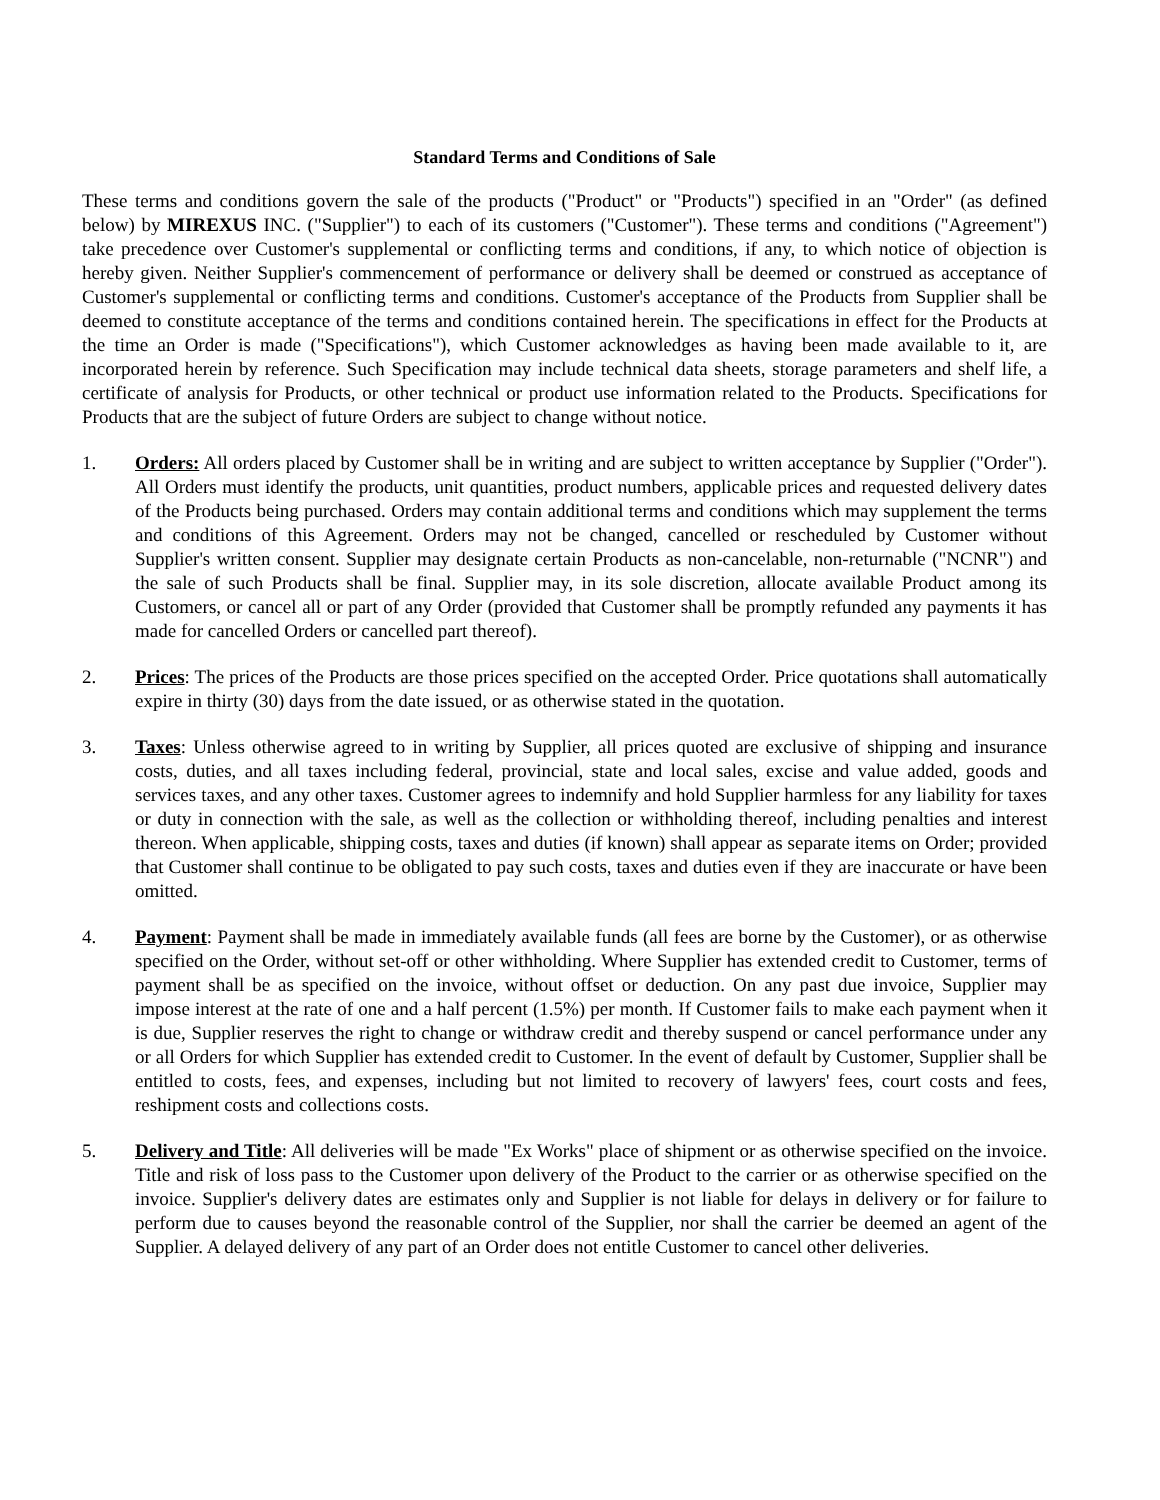Standard Terms and Conditions of Sale
These terms and conditions govern the sale of the products ("Product" or "Products") specified in an "Order" (as defined below) by MIREXUS INC. ("Supplier") to each of its customers ("Customer"). These terms and conditions ("Agreement") take precedence over Customer's supplemental or conflicting terms and conditions, if any, to which notice of objection is hereby given. Neither Supplier's commencement of performance or delivery shall be deemed or construed as acceptance of Customer's supplemental or conflicting terms and conditions. Customer's acceptance of the Products from Supplier shall be deemed to constitute acceptance of the terms and conditions contained herein. The specifications in effect for the Products at the time an Order is made ("Specifications"), which Customer acknowledges as having been made available to it, are incorporated herein by reference. Such Specification may include technical data sheets, storage parameters and shelf life, a certificate of analysis for Products, or other technical or product use information related to the Products. Specifications for Products that are the subject of future Orders are subject to change without notice.
1. Orders: All orders placed by Customer shall be in writing and are subject to written acceptance by Supplier ("Order"). All Orders must identify the products, unit quantities, product numbers, applicable prices and requested delivery dates of the Products being purchased. Orders may contain additional terms and conditions which may supplement the terms and conditions of this Agreement. Orders may not be changed, cancelled or rescheduled by Customer without Supplier's written consent. Supplier may designate certain Products as non-cancelable, non-returnable ("NCNR") and the sale of such Products shall be final. Supplier may, in its sole discretion, allocate available Product among its Customers, or cancel all or part of any Order (provided that Customer shall be promptly refunded any payments it has made for cancelled Orders or cancelled part thereof).
2. Prices: The prices of the Products are those prices specified on the accepted Order. Price quotations shall automatically expire in thirty (30) days from the date issued, or as otherwise stated in the quotation.
3. Taxes: Unless otherwise agreed to in writing by Supplier, all prices quoted are exclusive of shipping and insurance costs, duties, and all taxes including federal, provincial, state and local sales, excise and value added, goods and services taxes, and any other taxes. Customer agrees to indemnify and hold Supplier harmless for any liability for taxes or duty in connection with the sale, as well as the collection or withholding thereof, including penalties and interest thereon. When applicable, shipping costs, taxes and duties (if known) shall appear as separate items on Order; provided that Customer shall continue to be obligated to pay such costs, taxes and duties even if they are inaccurate or have been omitted.
4. Payment: Payment shall be made in immediately available funds (all fees are borne by the Customer), or as otherwise specified on the Order, without set-off or other withholding. Where Supplier has extended credit to Customer, terms of payment shall be as specified on the invoice, without offset or deduction. On any past due invoice, Supplier may impose interest at the rate of one and a half percent (1.5%) per month. If Customer fails to make each payment when it is due, Supplier reserves the right to change or withdraw credit and thereby suspend or cancel performance under any or all Orders for which Supplier has extended credit to Customer. In the event of default by Customer, Supplier shall be entitled to costs, fees, and expenses, including but not limited to recovery of lawyers' fees, court costs and fees, reshipment costs and collections costs.
5. Delivery and Title: All deliveries will be made "Ex Works" place of shipment or as otherwise specified on the invoice. Title and risk of loss pass to the Customer upon delivery of the Product to the carrier or as otherwise specified on the invoice. Supplier's delivery dates are estimates only and Supplier is not liable for delays in delivery or for failure to perform due to causes beyond the reasonable control of the Supplier, nor shall the carrier be deemed an agent of the Supplier. A delayed delivery of any part of an Order does not entitle Customer to cancel other deliveries.